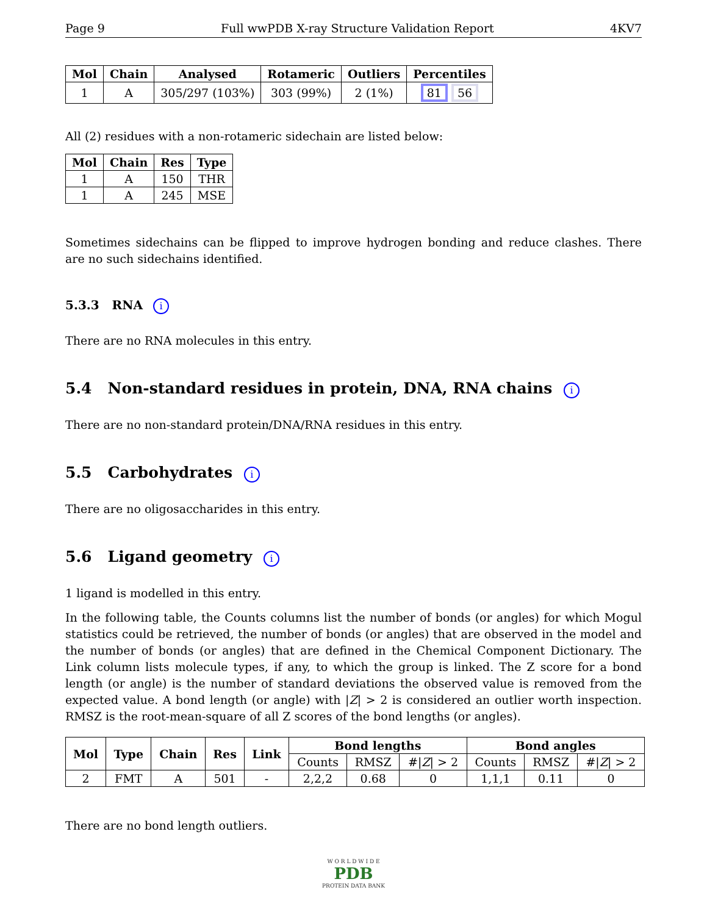Page 9 Full wwPDB X-ray Structure Validation Report 4KV7
| Mol | Chain | Analysed | Rotameric | Outliers | Percentiles |
| --- | --- | --- | --- | --- | --- |
| 1 | A | 305/297 (103%) | 303 (99%) | 2 (1%) | 81 56 |
All (2) residues with a non-rotameric sidechain are listed below:
| Mol | Chain | Res | Type |
| --- | --- | --- | --- |
| 1 | A | 150 | THR |
| 1 | A | 245 | MSE |
Sometimes sidechains can be flipped to improve hydrogen bonding and reduce clashes. There are no such sidechains identified.
5.3.3 RNA i
There are no RNA molecules in this entry.
5.4 Non-standard residues in protein, DNA, RNA chains i
There are no non-standard protein/DNA/RNA residues in this entry.
5.5 Carbohydrates i
There are no oligosaccharides in this entry.
5.6 Ligand geometry i
1 ligand is modelled in this entry.
In the following table, the Counts columns list the number of bonds (or angles) for which Mogul statistics could be retrieved, the number of bonds (or angles) that are observed in the model and the number of bonds (or angles) that are defined in the Chemical Component Dictionary. The Link column lists molecule types, if any, to which the group is linked. The Z score for a bond length (or angle) is the number of standard deviations the observed value is removed from the expected value. A bond length (or angle) with |Z| > 2 is considered an outlier worth inspection. RMSZ is the root-mean-square of all Z scores of the bond lengths (or angles).
| Mol | Type | Chain | Res | Link | Bond lengths | | | Bond angles | | |
| --- | --- | --- | --- | --- | --- | --- | --- | --- | --- | --- |
| | | | | | Counts | RMSZ | #/ Z / > 2 | Counts | RMSZ | #/ Z / > 2 |
| 2 | FMT | A | 501 | - | 2,2,2 | 0.68 | 0 | 1,1,1 | 0.11 | 0 |
There are no bond length outliers.
W O R L D W I D E
PDB
PROTEIN DATA BANK